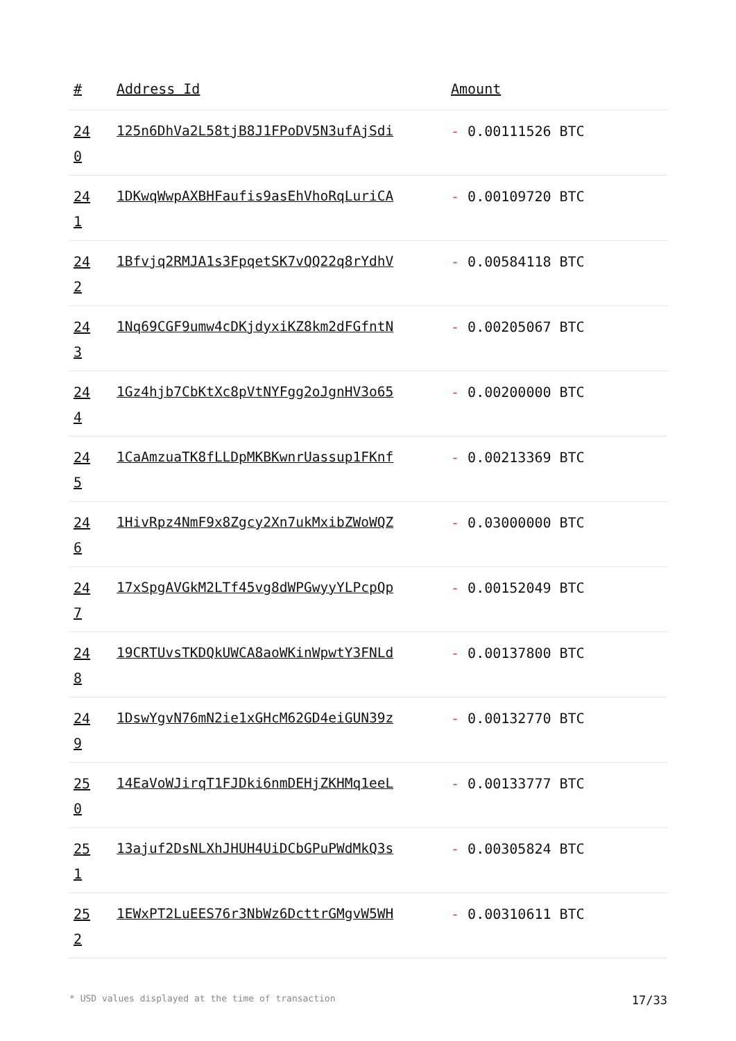| # | Address Id | Amount |
| --- | --- | --- |
| 24 0 | 125n6DhVa2L58tjB8J1FPoDV5N3ufAjSdi | - 0.00111526 BTC |
| 24 1 | 1DKwqWwpAXBHFaufis9asEhVhoRqLuriCA | - 0.00109720 BTC |
| 24 2 | 1Bfvjq2RMJA1s3FpqetSK7vQQ22q8rYdhV | - 0.00584118 BTC |
| 24 3 | 1Nq69CGF9umw4cDKjdyxiKZ8km2dFGfntN | - 0.00205067 BTC |
| 24 4 | 1Gz4hjb7CbKtXc8pVtNYFgg2oJgnHV3o65 | - 0.00200000 BTC |
| 24 5 | 1CaAmzuaTK8fLLDpMKBKwnrUassup1FKnf | - 0.00213369 BTC |
| 24 6 | 1HivRpz4NmF9x8Zgcy2Xn7ukMxibZWoWQZ | - 0.03000000 BTC |
| 24 7 | 17xSpgAVGkM2LTf45vg8dWPGwyyYLPcpQp | - 0.00152049 BTC |
| 24 8 | 19CRTUvsTKDQkUWCA8aoWKinWpwtY3FNLd | - 0.00137800 BTC |
| 24 9 | 1DswYgvN76mN2ie1xGHcM62GD4eiGUN39z | - 0.00132770 BTC |
| 25 0 | 14EaVoWJirqT1FJDki6nmDEHjZKHMq1eeL | - 0.00133777 BTC |
| 25 1 | 13ajuf2DsNLXhJHUH4UiDCbGPuPWdMkQ3s | - 0.00305824 BTC |
| 25 2 | 1EWxPT2LuEES76r3NbWz6DcttrGMgvW5WH | - 0.00310611 BTC |
* USD values displayed at the time of transaction 17/33